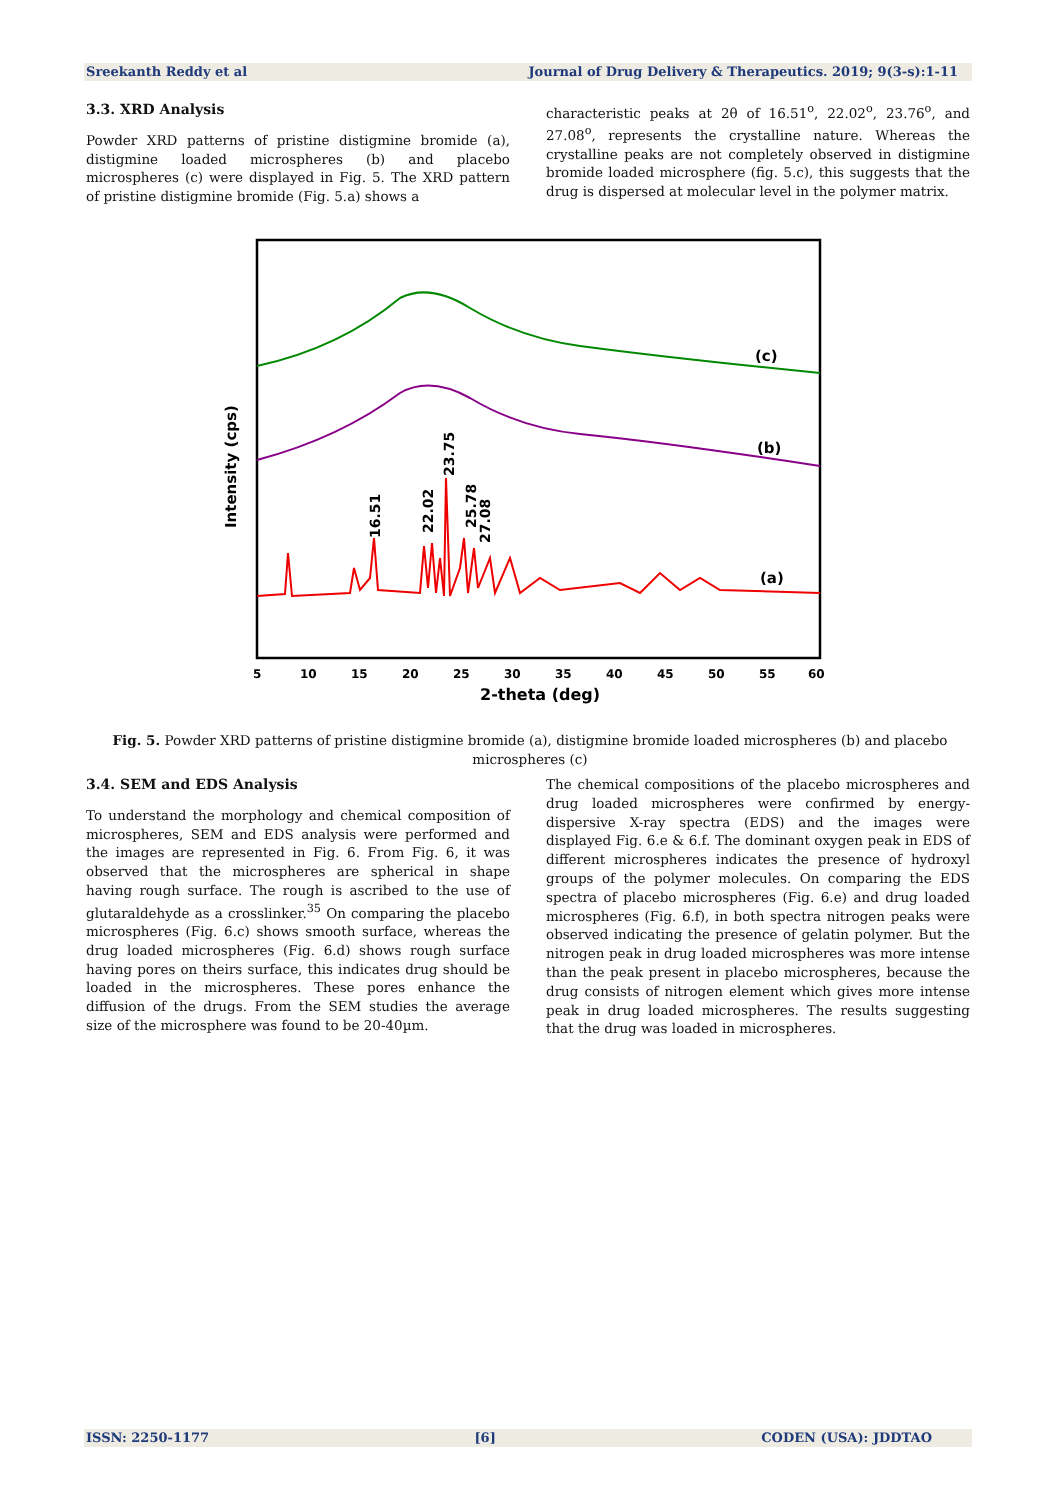Sreekanth Reddy et al Journal of Drug Delivery & Therapeutics. 2019; 9(3-s):1-11
3.3. XRD Analysis
Powder XRD patterns of pristine distigmine bromide (a), distigmine loaded microspheres (b) and placebo microspheres (c) were displayed in Fig. 5. The XRD pattern of pristine distigmine bromide (Fig. 5.a) shows a
characteristic peaks at 2θ of 16.51<sup>o</sup>, 22.02<sup>o</sup>, 23.76<sup>o</sup>, and 27.08<sup>o</sup>, represents the crystalline nature. Whereas the crystalline peaks are not completely observed in distigmine bromide loaded microsphere (fig. 5.c), this suggests that the drug is dispersed at molecular level in the polymer matrix.
(c)
(b)
(a)
16.51
22.02
23.75
25.78
27.08
Intensity (cps)
5
10
15
20
25
30
35
40
45
50
55
60
2-theta (deg)
Fig. 5. Powder XRD patterns of pristine distigmine bromide (a), distigmine bromide loaded microspheres (b) and placebo microspheres (c)
3.4. SEM and EDS Analysis
To understand the morphology and chemical composition of microspheres, SEM and EDS analysis were performed and the images are represented in Fig. 6. From Fig. 6, it was observed that the microspheres are spherical in shape having rough surface. The rough is ascribed to the use of glutaraldehyde as a crosslinker.<sup>35</sup> On comparing the placebo microspheres (Fig. 6.c) shows smooth surface, whereas the drug loaded microspheres (Fig. 6.d) shows rough surface having pores on theirs surface, this indicates drug should be loaded in the microspheres. These pores enhance the diffusion of the drugs. From the SEM studies the average size of the microsphere was found to be 20-40µm.
The chemical compositions of the placebo microspheres and drug loaded microspheres were confirmed by energy-dispersive X-ray spectra (EDS) and the images were displayed Fig. 6.e & 6.f. The dominant oxygen peak in EDS of different microspheres indicates the presence of hydroxyl groups of the polymer molecules. On comparing the EDS spectra of placebo microspheres (Fig. 6.e) and drug loaded microspheres (Fig. 6.f), in both spectra nitrogen peaks were observed indicating the presence of gelatin polymer. But the nitrogen peak in drug loaded microspheres was more intense than the peak present in placebo microspheres, because the drug consists of nitrogen element which gives more intense peak in drug loaded microspheres. The results suggesting that the drug was loaded in microspheres.
ISSN: 2250-1177 [6] CODEN (USA): JDDTAO